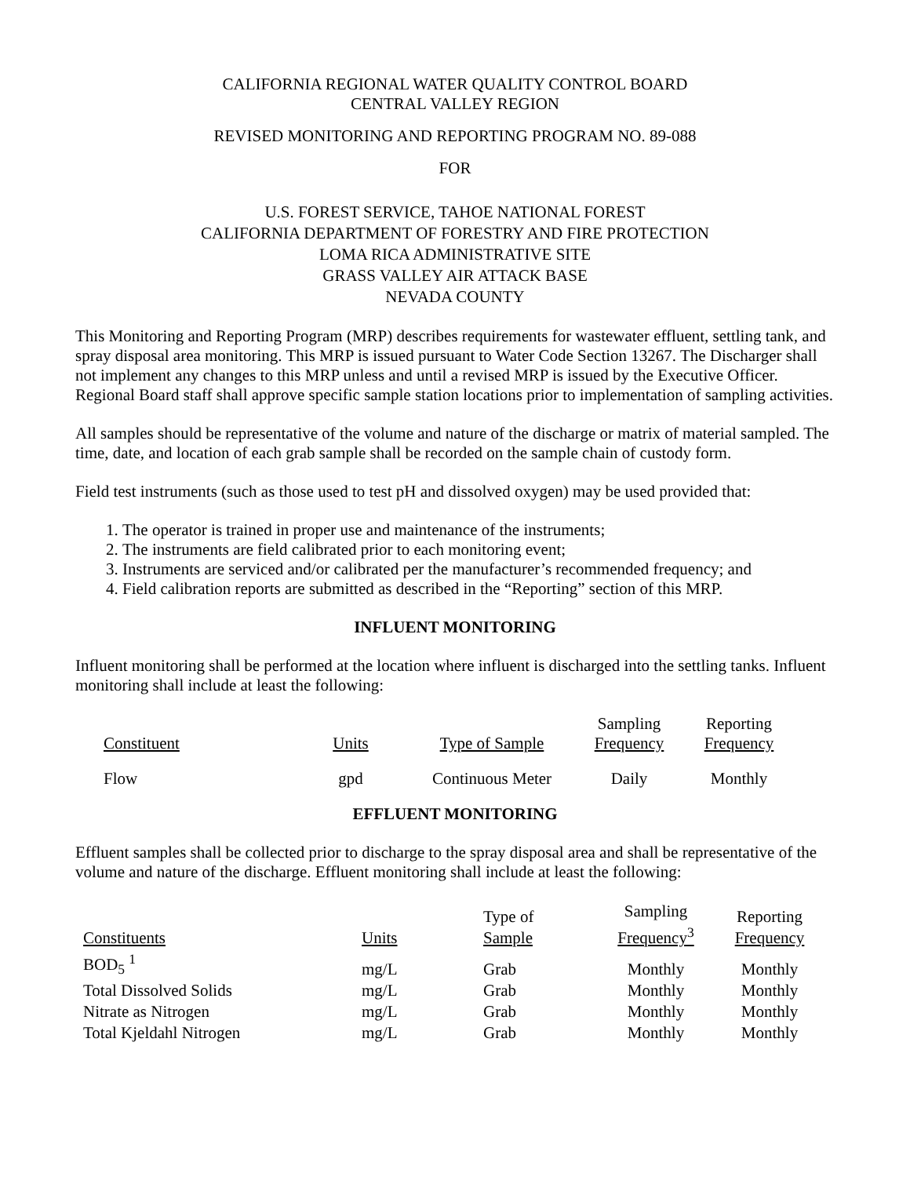CALIFORNIA REGIONAL WATER QUALITY CONTROL BOARD
CENTRAL VALLEY REGION
REVISED MONITORING AND REPORTING PROGRAM NO. 89-088
FOR
U.S. FOREST SERVICE, TAHOE NATIONAL FOREST
CALIFORNIA DEPARTMENT OF FORESTRY AND FIRE PROTECTION
LOMA RICA ADMINISTRATIVE SITE
GRASS VALLEY AIR ATTACK BASE
NEVADA COUNTY
This Monitoring and Reporting Program (MRP) describes requirements for wastewater effluent, settling tank, and spray disposal area monitoring. This MRP is issued pursuant to Water Code Section 13267. The Discharger shall not implement any changes to this MRP unless and until a revised MRP is issued by the Executive Officer. Regional Board staff shall approve specific sample station locations prior to implementation of sampling activities.
All samples should be representative of the volume and nature of the discharge or matrix of material sampled. The time, date, and location of each grab sample shall be recorded on the sample chain of custody form.
Field test instruments (such as those used to test pH and dissolved oxygen) may be used provided that:
1. The operator is trained in proper use and maintenance of the instruments;
2. The instruments are field calibrated prior to each monitoring event;
3. Instruments are serviced and/or calibrated per the manufacturer’s recommended frequency; and
4. Field calibration reports are submitted as described in the “Reporting” section of this MRP.
INFLUENT MONITORING
Influent monitoring shall be performed at the location where influent is discharged into the settling tanks. Influent monitoring shall include at least the following:
| Constituent | Units | Type of Sample | Sampling Frequency | Reporting Frequency |
| --- | --- | --- | --- | --- |
| Flow | gpd | Continuous Meter | Daily | Monthly |
EFFLUENT MONITORING
Effluent samples shall be collected prior to discharge to the spray disposal area and shall be representative of the volume and nature of the discharge. Effluent monitoring shall include at least the following:
| Constituents | Units | Type of Sample | Sampling Frequency<sup>3</sup> | Reporting Frequency |
| --- | --- | --- | --- | --- |
| BOD<sub>5</sub> <sup>1</sup> | mg/L | Grab | Monthly | Monthly |
| Total Dissolved Solids | mg/L | Grab | Monthly | Monthly |
| Nitrate as Nitrogen | mg/L | Grab | Monthly | Monthly |
| Total Kjeldahl Nitrogen | mg/L | Grab | Monthly | Monthly |